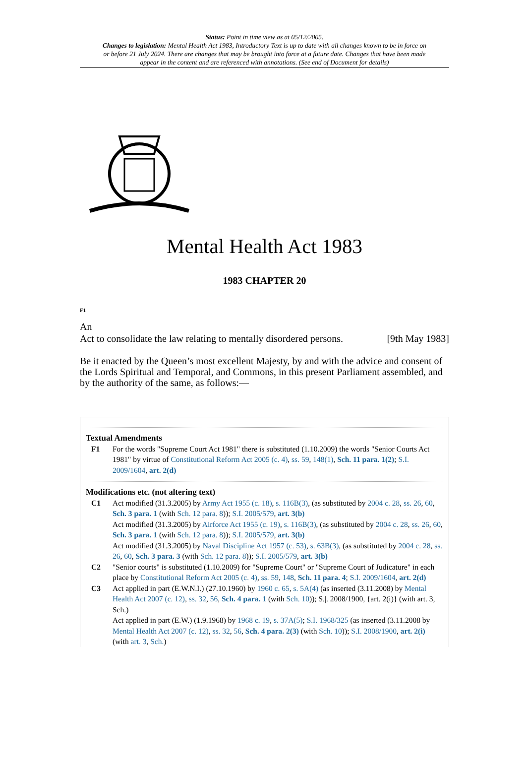Status: Point in time view as at 05/12/2005.
Changes to legislation: Mental Health Act 1983, Introductory Text is up to date with all changes known to be in force on or before 21 July 2024. There are changes that may be brought into force at a future date. Changes that have been made appear in the content and are referenced with annotations. (See end of Document for details)
Mental Health Act 1983
1983 CHAPTER 20
F1
An
Act to consolidate the law relating to mentally disordered persons. [9th May 1983]
Be it enacted by the Queen’s most excellent Majesty, by and with the advice and consent of the Lords Spiritual and Temporal, and Commons, in this present Parliament assembled, and by the authority of the same, as follows:—
Textual Amendments
F1 For the words "Supreme Court Act 1981" there is substituted (1.10.2009) the words "Senior Courts Act 1981" by virtue of Constitutional Reform Act 2005 (c. 4), ss. 59, 148(1), Sch. 11 para. 1(2); S.I. 2009/1604, art. 2(d)
Modifications etc. (not altering text)
C1 Act modified (31.3.2005) by Army Act 1955 (c. 18), s. 116B(3), (as substituted by 2004 c. 28, ss. 26, 60, Sch. 3 para. 1 (with Sch. 12 para. 8)); S.I. 2005/579, art. 3(b)
Act modified (31.3.2005) by Airforce Act 1955 (c. 19), s. 116B(3), (as substituted by 2004 c. 28, ss. 26, 60, Sch. 3 para. 1 (with Sch. 12 para. 8)); S.I. 2005/579, art. 3(b)
Act modified (31.3.2005) by Naval Discipline Act 1957 (c. 53), s. 63B(3), (as substituted by 2004 c. 28, ss. 26, 60, Sch. 3 para. 3 (with Sch. 12 para. 8)); S.I. 2005/579, art. 3(b)
C2 "Senior courts" is substituted (1.10.2009) for "Supreme Court" or "Supreme Court of Judicature" in each place by Constitutional Reform Act 2005 (c. 4), ss. 59, 148, Sch. 11 para. 4; S.I. 2009/1604, art. 2(d)
C3 Act applied in part (E.W.N.I.) (27.10.1960) by 1960 c. 65, s. 5A(4) (as inserted (3.11.2008) by Mental Health Act 2007 (c. 12), ss. 32, 56, Sch. 4 para. 1 (with Sch. 10)); S.|. 2008/1900, {art. 2(i)} (with art. 3, Sch.)
Act applied in part (E.W.) (1.9.1968) by 1968 c. 19, s. 37A(5); S.I. 1968/325 (as inserted (3.11.2008 by Mental Health Act 2007 (c. 12), ss. 32, 56, Sch. 4 para. 2(3) (with Sch. 10)); S.I. 2008/1900, art. 2(i) (with art. 3, Sch.)